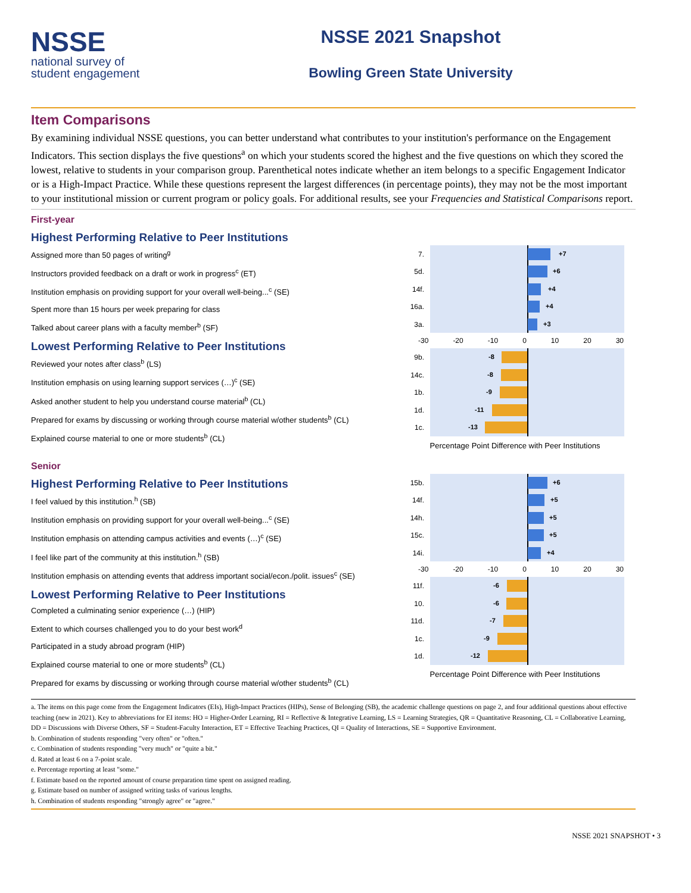NSSE
national survey of
student engagement
NSSE 2021 Snapshot
Bowling Green State University
Item Comparisons
By examining individual NSSE questions, you can better understand what contributes to your institution's performance on the Engagement Indicators. This section displays the five questions<sup>a</sup> on which your students scored the highest and the five questions on which they scored the lowest, relative to students in your comparison group. Parenthetical notes indicate whether an item belongs to a specific Engagement Indicator or is a High-Impact Practice. While these questions represent the largest differences (in percentage points), they may not be the most important to your institutional mission or current program or policy goals. For additional results, see your Frequencies and Statistical Comparisons report.
First-year
Highest Performing Relative to Peer Institutions
Assigned more than 50 pages of writing<sup>g</sup>
Instructors provided feedback on a draft or work in progress<sup>c</sup> (ET)
Institution emphasis on providing support for your overall well-being...<sup>c</sup> (SE)
Spent more than 15 hours per week preparing for class
Talked about career plans with a faculty member<sup>b</sup> (SF)
Lowest Performing Relative to Peer Institutions
Reviewed your notes after class<sup>b</sup> (LS)
Institution emphasis on using learning support services (…)<sup>c</sup> (SE)
Asked another student to help you understand course material<sup>b</sup> (CL)
Prepared for exams by discussing or working through course material w/other students<sup>b</sup> (CL)
Explained course material to one or more students<sup>b</sup> (CL)
7.
+7
5d.
+6
14f.
+4
16a.
+4
3a.
+3
-30 -20 -10 0 10 20 30
9b.
-8
14c.
-8
1b.
-9
1d.
-11
1c.
-13
Percentage Point Difference with Peer Institutions
Senior
Highest Performing Relative to Peer Institutions
I feel valued by this institution.<sup>h</sup> (SB)
Institution emphasis on providing support for your overall well-being...<sup>c</sup> (SE)
Institution emphasis on attending campus activities and events (…)<sup>c</sup> (SE)
I feel like part of the community at this institution.<sup>h</sup> (SB)
Institution emphasis on attending events that address important social/econ./polit. issues<sup>c</sup> (SE)
Lowest Performing Relative to Peer Institutions
Completed a culminating senior experience (…) (HIP)
Extent to which courses challenged you to do your best work<sup>d</sup>
Participated in a study abroad program (HIP)
Explained course material to one or more students<sup>b</sup> (CL)
Prepared for exams by discussing or working through course material w/other students<sup>b</sup> (CL)
15b.
+6
14f.
+5
14h.
+5
15c.
+5
14i.
+4
-30 -20 -10 0 10 20 30
11f.
-6
10.
-6
11d.
-7
1c.
-9
1d.
-12
Percentage Point Difference with Peer Institutions
a. The items on this page come from the Engagement Indicators (EIs), High-Impact Practices (HIPs), Sense of Belonging (SB), the academic challenge questions on page 2, and four additional questions about effective teaching (new in 2021). Key to abbreviations for EI items: HO = Higher-Order Learning, RI = Reflective & Integrative Learning, LS = Learning Strategies, QR = Quantitative Reasoning, CL = Collaborative Learning, DD = Discussions with Diverse Others, SF = Student-Faculty Interaction, ET = Effective Teaching Practices, QI = Quality of Interactions, SE = Supportive Environment.
b. Combination of students responding "very often" or "often."
c. Combination of students responding "very much" or "quite a bit."
d. Rated at least 6 on a 7-point scale.
e. Percentage reporting at least "some."
f. Estimate based on the reported amount of course preparation time spent on assigned reading.
g. Estimate based on number of assigned writing tasks of various lengths.
h. Combination of students responding "strongly agree" or "agree."
NSSE 2021 SNAPSHOT • 3